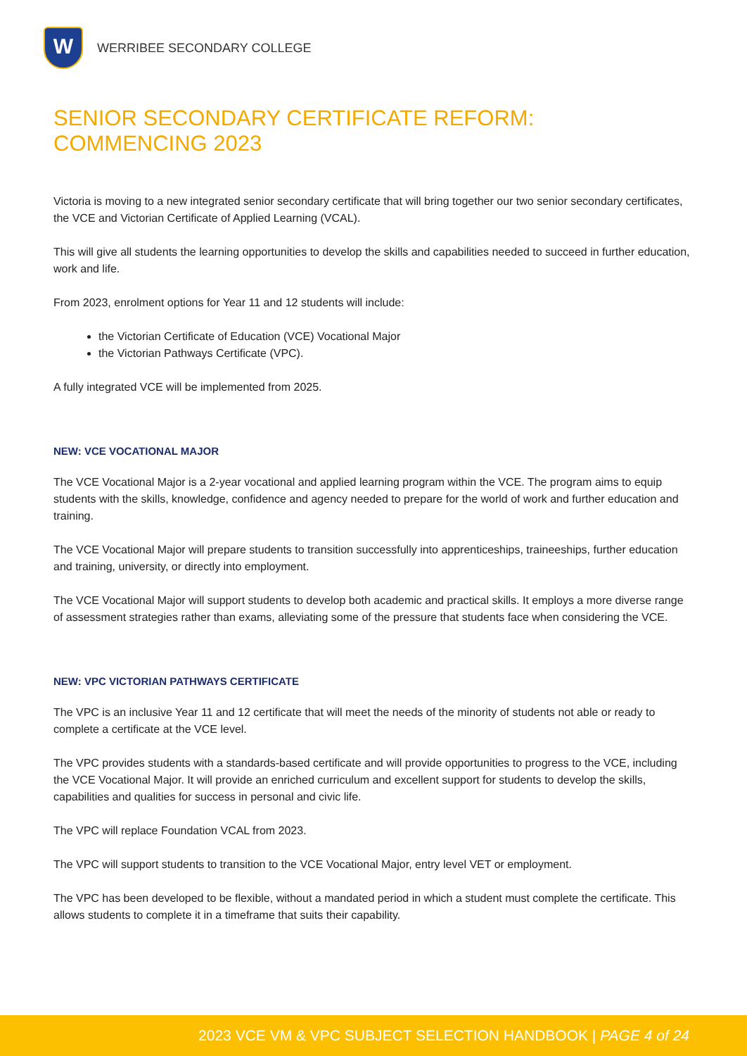W
WERRIBEE SECONDARY COLLEGE
SENIOR SECONDARY CERTIFICATE REFORM: COMMENCING 2023
Victoria is moving to a new integrated senior secondary certificate that will bring together our two senior secondary certificates, the VCE and Victorian Certificate of Applied Learning (VCAL).
This will give all students the learning opportunities to develop the skills and capabilities needed to succeed in further education, work and life.
From 2023, enrolment options for Year 11 and 12 students will include:
the Victorian Certificate of Education (VCE) Vocational Major
the Victorian Pathways Certificate (VPC).
A fully integrated VCE will be implemented from 2025.
NEW: VCE VOCATIONAL MAJOR
The VCE Vocational Major is a 2-year vocational and applied learning program within the VCE. The program aims to equip students with the skills, knowledge, confidence and agency needed to prepare for the world of work and further education and training.
The VCE Vocational Major will prepare students to transition successfully into apprenticeships, traineeships, further education and training, university, or directly into employment.
The VCE Vocational Major will support students to develop both academic and practical skills. It employs a more diverse range of assessment strategies rather than exams, alleviating some of the pressure that students face when considering the VCE.
NEW: VPC VICTORIAN PATHWAYS CERTIFICATE
The VPC is an inclusive Year 11 and 12 certificate that will meet the needs of the minority of students not able or ready to complete a certificate at the VCE level.
The VPC provides students with a standards-based certificate and will provide opportunities to progress to the VCE, including the VCE Vocational Major. It will provide an enriched curriculum and excellent support for students to develop the skills, capabilities and qualities for success in personal and civic life.
The VPC will replace Foundation VCAL from 2023.
The VPC will support students to transition to the VCE Vocational Major, entry level VET or employment.
The VPC has been developed to be flexible, without a mandated period in which a student must complete the certificate. This allows students to complete it in a timeframe that suits their capability.
2023 VCE VM & VPC SUBJECT SELECTION HANDBOOK | PAGE 4 of 24